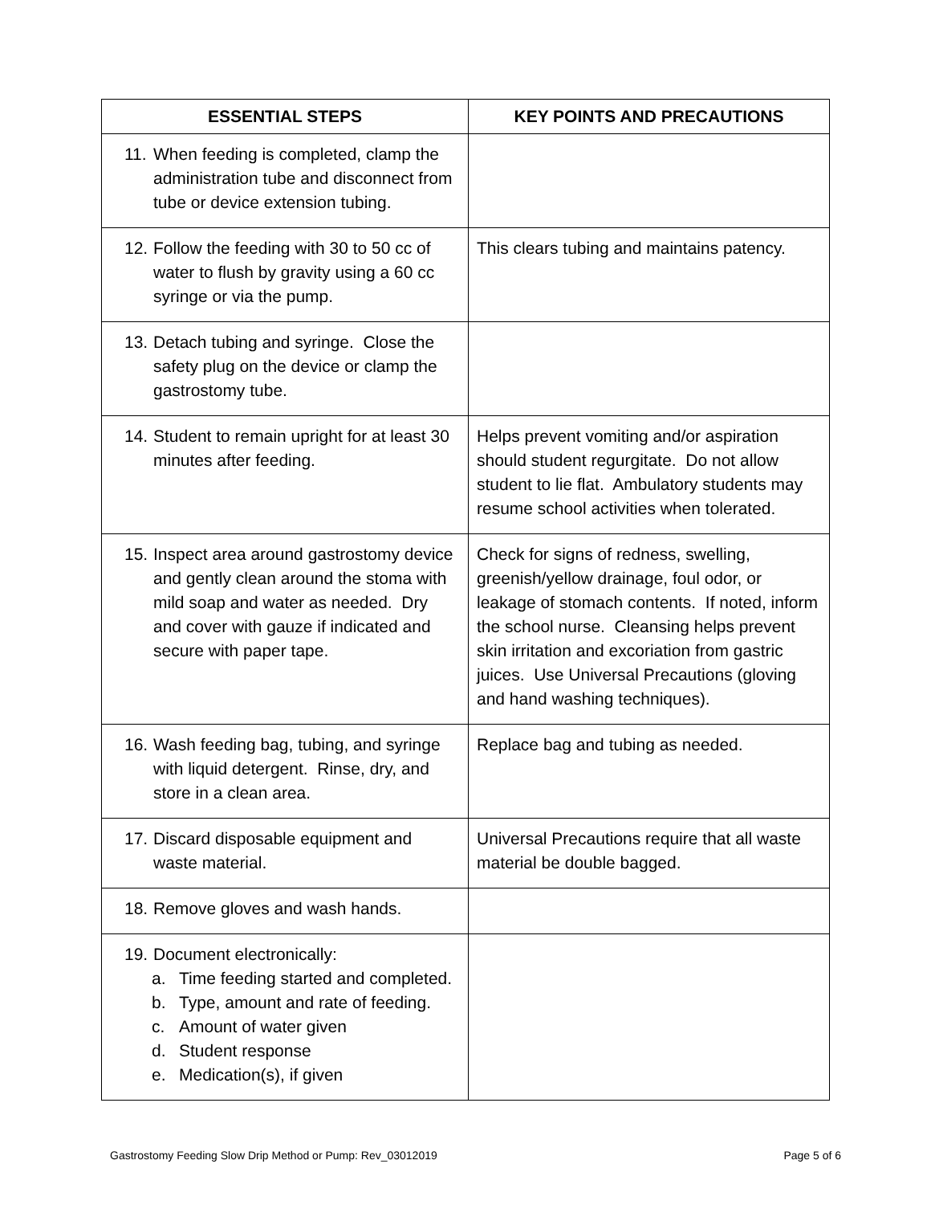| ESSENTIAL STEPS | KEY POINTS AND PRECAUTIONS |
| --- | --- |
| 11. When feeding is completed, clamp the administration tube and disconnect from tube or device extension tubing. | |
| 12. Follow the feeding with 30 to 50 cc of water to flush by gravity using a 60 cc syringe or via the pump. | This clears tubing and maintains patency. |
| 13. Detach tubing and syringe. Close the safety plug on the device or clamp the gastrostomy tube. | |
| 14. Student to remain upright for at least 30 minutes after feeding. | Helps prevent vomiting and/or aspiration should student regurgitate. Do not allow student to lie flat. Ambulatory students may resume school activities when tolerated. |
| 15. Inspect area around gastrostomy device and gently clean around the stoma with mild soap and water as needed. Dry and cover with gauze if indicated and secure with paper tape. | Check for signs of redness, swelling, greenish/yellow drainage, foul odor, or leakage of stomach contents. If noted, inform the school nurse. Cleansing helps prevent skin irritation and excoriation from gastric juices. Use Universal Precautions (gloving and hand washing techniques). |
| 16. Wash feeding bag, tubing, and syringe with liquid detergent. Rinse, dry, and store in a clean area. | Replace bag and tubing as needed. |
| 17. Discard disposable equipment and waste material. | Universal Precautions require that all waste material be double bagged. |
| 18. Remove gloves and wash hands. | |
| 19. Document electronically: a. Time feeding started and completed. b. Type, amount and rate of feeding. c. Amount of water given d. Student response e. Medication(s), if given | |
Gastrostomy Feeding Slow Drip Method or Pump: Rev_03012019 Page 5 of 6